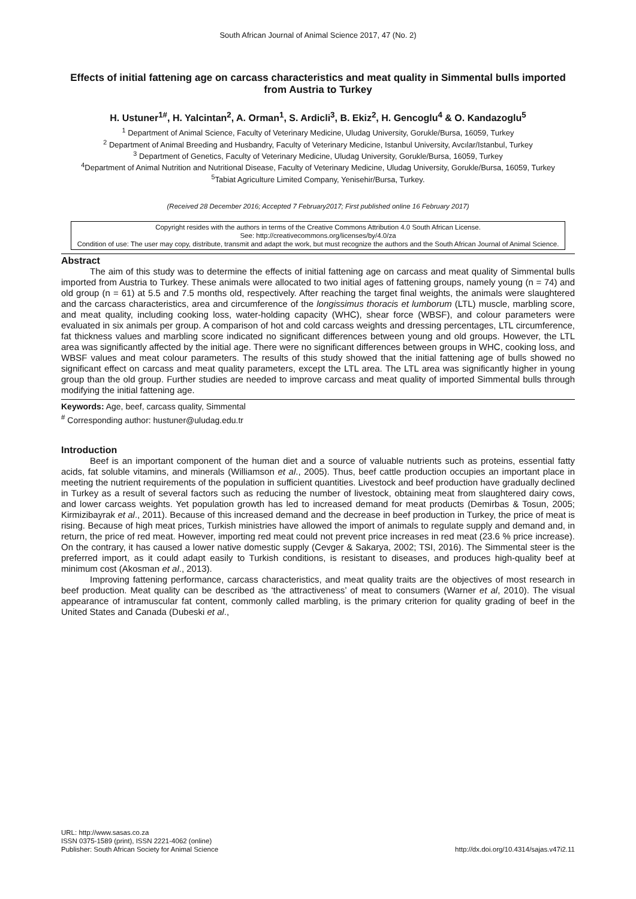South African Journal of Animal Science 2017, 47 (No. 2)
Effects of initial fattening age on carcass characteristics and meat quality in Simmental bulls imported from Austria to Turkey
H. Ustuner<sup>1#</sup>, H. Yalcintan<sup>2</sup>, A. Orman<sup>1</sup>, S. Ardicli<sup>3</sup>, B. Ekiz<sup>2</sup>, H. Gencoglu<sup>4</sup> & O. Kandazoglu<sup>5</sup>
<sup>1</sup> Department of Animal Science, Faculty of Veterinary Medicine, Uludag University, Gorukle/Bursa, 16059, Turkey
<sup>2</sup> Department of Animal Breeding and Husbandry, Faculty of Veterinary Medicine, Istanbul University, Avcılar/Istanbul, Turkey
<sup>3</sup> Department of Genetics, Faculty of Veterinary Medicine, Uludag University, Gorukle/Bursa, 16059, Turkey
<sup>4</sup> Department of Animal Nutrition and Nutritional Disease, Faculty of Veterinary Medicine, Uludag University, Gorukle/Bursa, 16059, Turkey
<sup>5</sup> Tabiat Agriculture Limited Company, Yenisehir/Bursa, Turkey.
(Received 28 December 2016; Accepted 7 February2017; First published online 16 February 2017)
Copyright resides with the authors in terms of the Creative Commons Attribution 4.0 South African License.
See: http://creativecommons.org/licenses/by/4.0/za
Condition of use: The user may copy, distribute, transmit and adapt the work, but must recognize the authors and the South African Journal of Animal Science.
Abstract
The aim of this study was to determine the effects of initial fattening age on carcass and meat quality of Simmental bulls imported from Austria to Turkey. These animals were allocated to two initial ages of fattening groups, namely young (n = 74) and old group (n = 61) at 5.5 and 7.5 months old, respectively. After reaching the target final weights, the animals were slaughtered and the carcass characteristics, area and circumference of the longissimus thoracis et lumborum (LTL) muscle, marbling score, and meat quality, including cooking loss, water-holding capacity (WHC), shear force (WBSF), and colour parameters were evaluated in six animals per group. A comparison of hot and cold carcass weights and dressing percentages, LTL circumference, fat thickness values and marbling score indicated no significant differences between young and old groups. However, the LTL area was significantly affected by the initial age. There were no significant differences between groups in WHC, cooking loss, and WBSF values and meat colour parameters. The results of this study showed that the initial fattening age of bulls showed no significant effect on carcass and meat quality parameters, except the LTL area. The LTL area was significantly higher in young group than the old group. Further studies are needed to improve carcass and meat quality of imported Simmental bulls through modifying the initial fattening age.
Keywords: Age, beef, carcass quality, Simmental
<sup>#</sup> Corresponding author: hustuner@uludag.edu.tr
Introduction
Beef is an important component of the human diet and a source of valuable nutrients such as proteins, essential fatty acids, fat soluble vitamins, and minerals (Williamson et al., 2005). Thus, beef cattle production occupies an important place in meeting the nutrient requirements of the population in sufficient quantities. Livestock and beef production have gradually declined in Turkey as a result of several factors such as reducing the number of livestock, obtaining meat from slaughtered dairy cows, and lower carcass weights. Yet population growth has led to increased demand for meat products (Demirbas & Tosun, 2005; Kirmizibayrak et al., 2011). Because of this increased demand and the decrease in beef production in Turkey, the price of meat is rising. Because of high meat prices, Turkish ministries have allowed the import of animals to regulate supply and demand and, in return, the price of red meat. However, importing red meat could not prevent price increases in red meat (23.6 % price increase). On the contrary, it has caused a lower native domestic supply (Cevger & Sakarya, 2002; TSI, 2016). The Simmental steer is the preferred import, as it could adapt easily to Turkish conditions, is resistant to diseases, and produces high-quality beef at minimum cost (Akosman et al., 2013).
Improving fattening performance, carcass characteristics, and meat quality traits are the objectives of most research in beef production. Meat quality can be described as ‘the attractiveness’ of meat to consumers (Warner et al, 2010). The visual appearance of intramuscular fat content, commonly called marbling, is the primary criterion for quality grading of beef in the United States and Canada (Dubeski et al.,
URL: http://www.sasas.co.za
ISSN 0375-1589 (print), ISSN 2221-4062 (online)
Publisher: South African Society for Animal Science
http://dx.doi.org/10.4314/sajas.v47i2.11